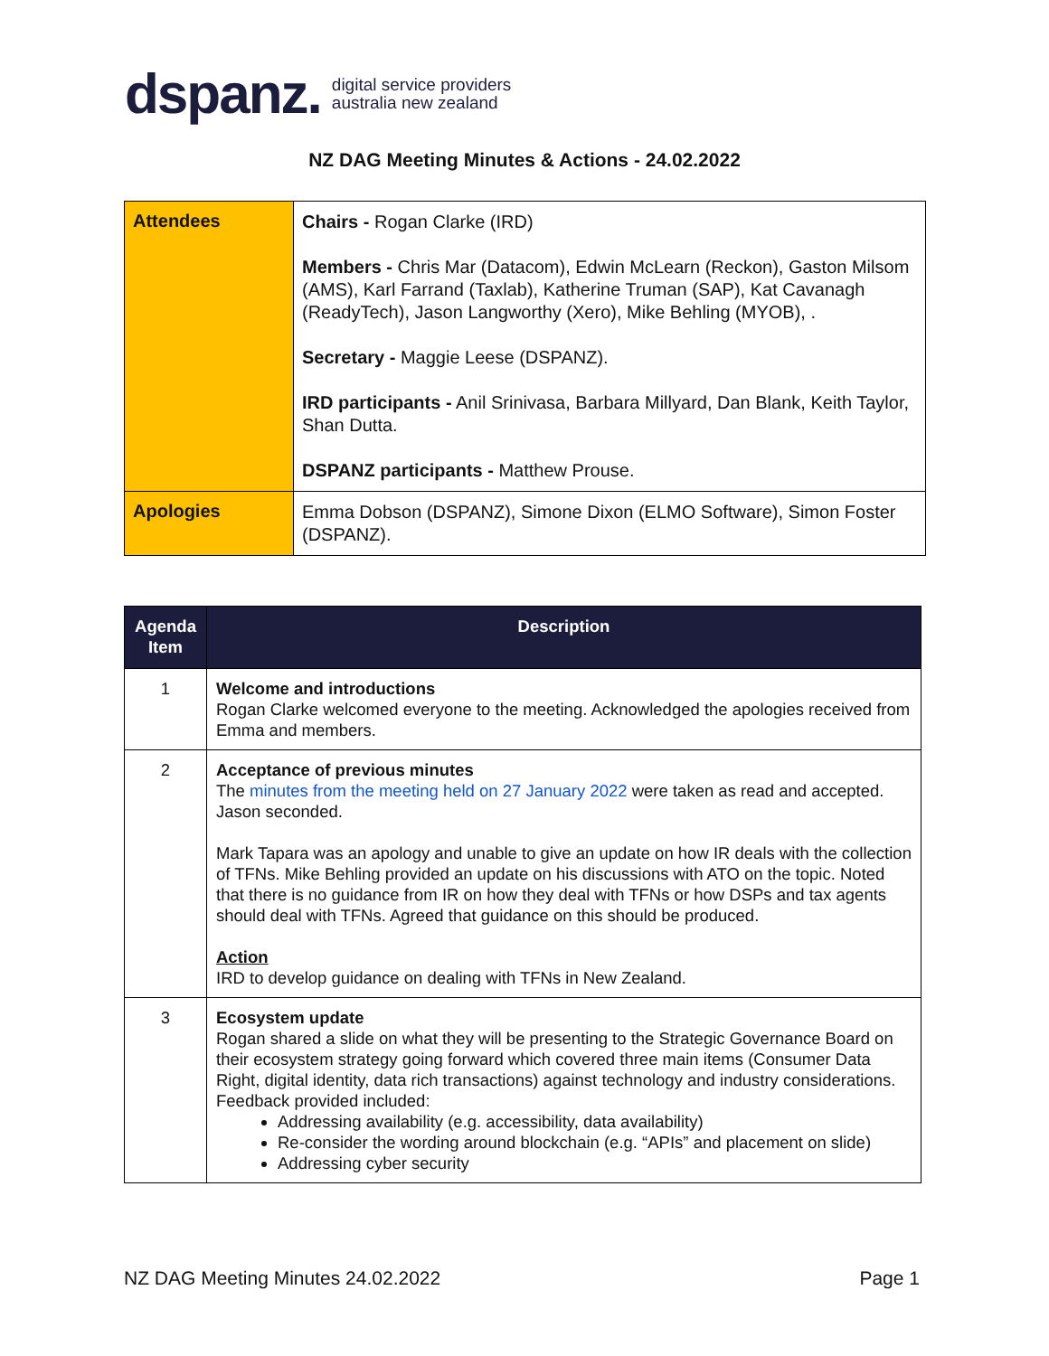dspanz. digital service providers
australia new zealand
NZ DAG Meeting Minutes & Actions - 24.02.2022
| Attendees | Chairs - Rogan Clarke (IRD) Members - Chris Mar (Datacom), Edwin McLearn (Reckon), Gaston Milsom (AMS), Karl Farrand (Taxlab), Katherine Truman (SAP), Kat Cavanagh (ReadyTech), Jason Langworthy (Xero), Mike Behling (MYOB), . Secretary - Maggie Leese (DSPANZ). IRD participants - Anil Srinivasa, Barbara Millyard, Dan Blank, Keith Taylor, Shan Dutta. DSPANZ participants - Matthew Prouse. |
| Apologies | Emma Dobson (DSPANZ), Simone Dixon (ELMO Software), Simon Foster (DSPANZ). |
| Agenda Item | Description |
| --- | --- |
| 1 | Welcome and introductions Rogan Clarke welcomed everyone to the meeting. Acknowledged the apologies received from Emma and members. |
| 2 | Acceptance of previous minutes The minutes from the meeting held on 27 January 2022 were taken as read and accepted. Jason seconded. Mark Tapara was an apology and unable to give an update on how IR deals with the collection of TFNs. Mike Behling provided an update on his discussions with ATO on the topic. Noted that there is no guidance from IR on how they deal with TFNs or how DSPs and tax agents should deal with TFNs. Agreed that guidance on this should be produced. Action IRD to develop guidance on dealing with TFNs in New Zealand. |
| 3 | Ecosystem update Rogan shared a slide on what they will be presenting to the Strategic Governance Board on their ecosystem strategy going forward which covered three main items (Consumer Data Right, digital identity, data rich transactions) against technology and industry considerations. Feedback provided included: Addressing availability (e.g. accessibility, data availability) Re-consider the wording around blockchain (e.g. “APIs” and placement on slide) Addressing cyber security |
NZ DAG Meeting Minutes 24.02.2022 Page 1